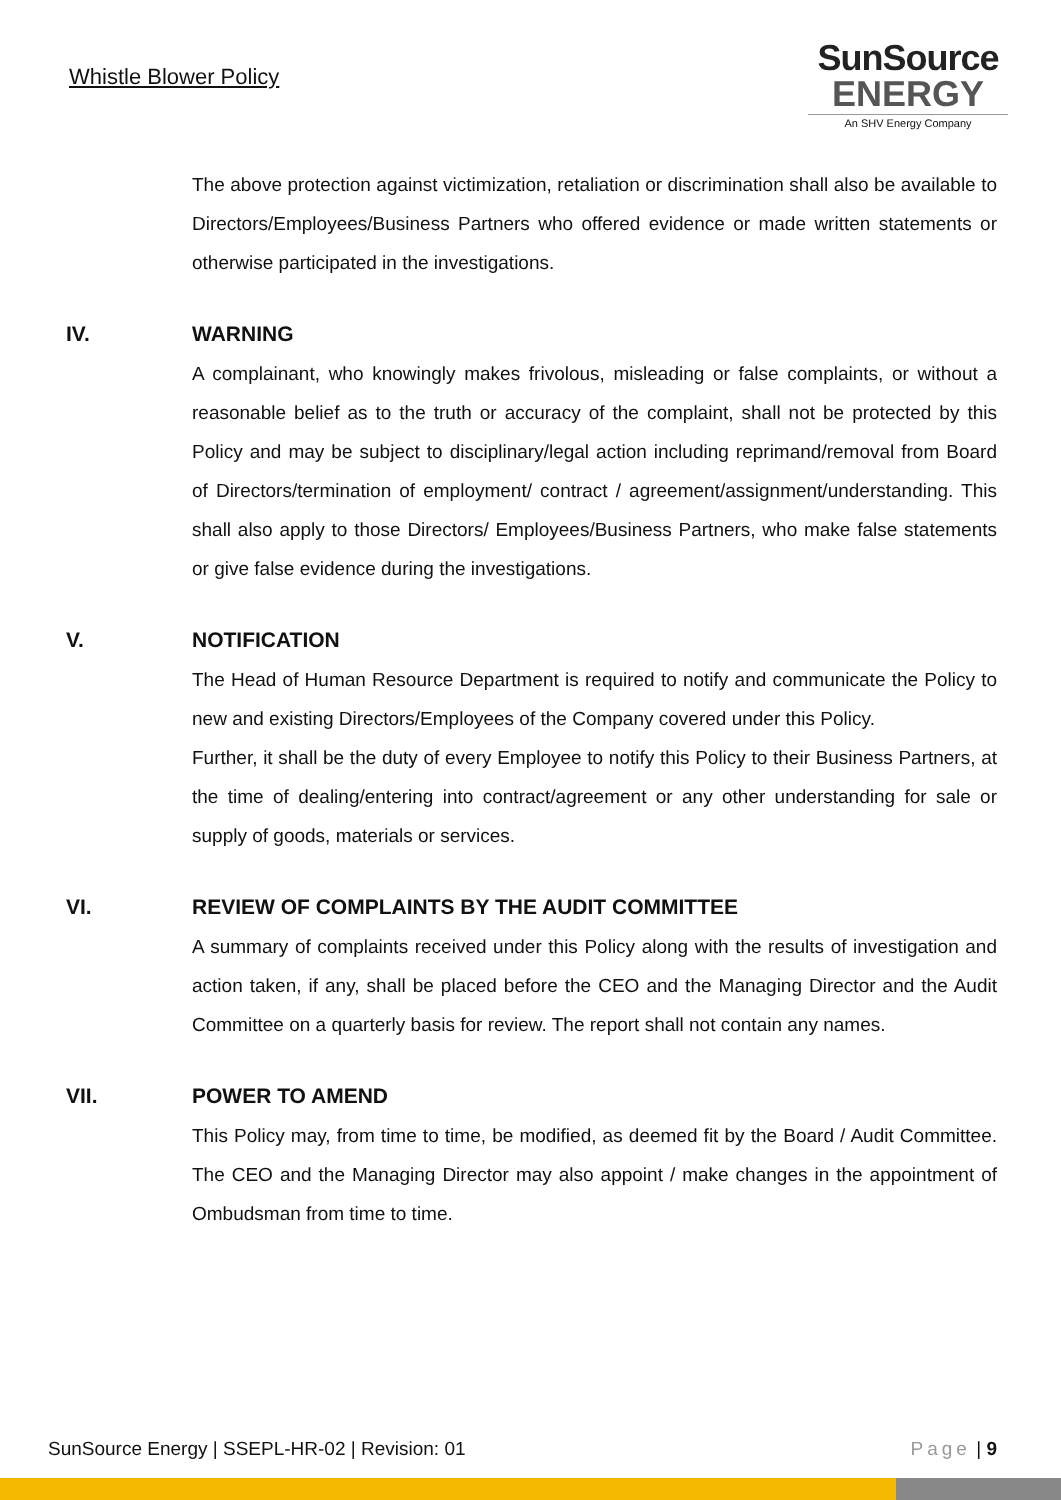Whistle Blower Policy
SunSource
ENERGY
An SHV Energy Company
The above protection against victimization, retaliation or discrimination shall also be available to Directors/Employees/Business Partners who offered evidence or made written statements or otherwise participated in the investigations.
IV. WARNING
A complainant, who knowingly makes frivolous, misleading or false complaints, or without a reasonable belief as to the truth or accuracy of the complaint, shall not be protected by this Policy and may be subject to disciplinary/legal action including reprimand/removal from Board of Directors/termination of employment/ contract / agreement/assignment/understanding. This shall also apply to those Directors/ Employees/Business Partners, who make false statements or give false evidence during the investigations.
V. NOTIFICATION
The Head of Human Resource Department is required to notify and communicate the Policy to new and existing Directors/Employees of the Company covered under this Policy.
Further, it shall be the duty of every Employee to notify this Policy to their Business Partners, at the time of dealing/entering into contract/agreement or any other understanding for sale or supply of goods, materials or services.
VI. REVIEW OF COMPLAINTS BY THE AUDIT COMMITTEE
A summary of complaints received under this Policy along with the results of investigation and action taken, if any, shall be placed before the CEO and the Managing Director and the Audit Committee on a quarterly basis for review. The report shall not contain any names.
VII. POWER TO AMEND
This Policy may, from time to time, be modified, as deemed fit by the Board / Audit Committee. The CEO and the Managing Director may also appoint / make changes in the appointment of Ombudsman from time to time.
SunSource Energy | SSEPL-HR-02 | Revision: 01 Page | 9